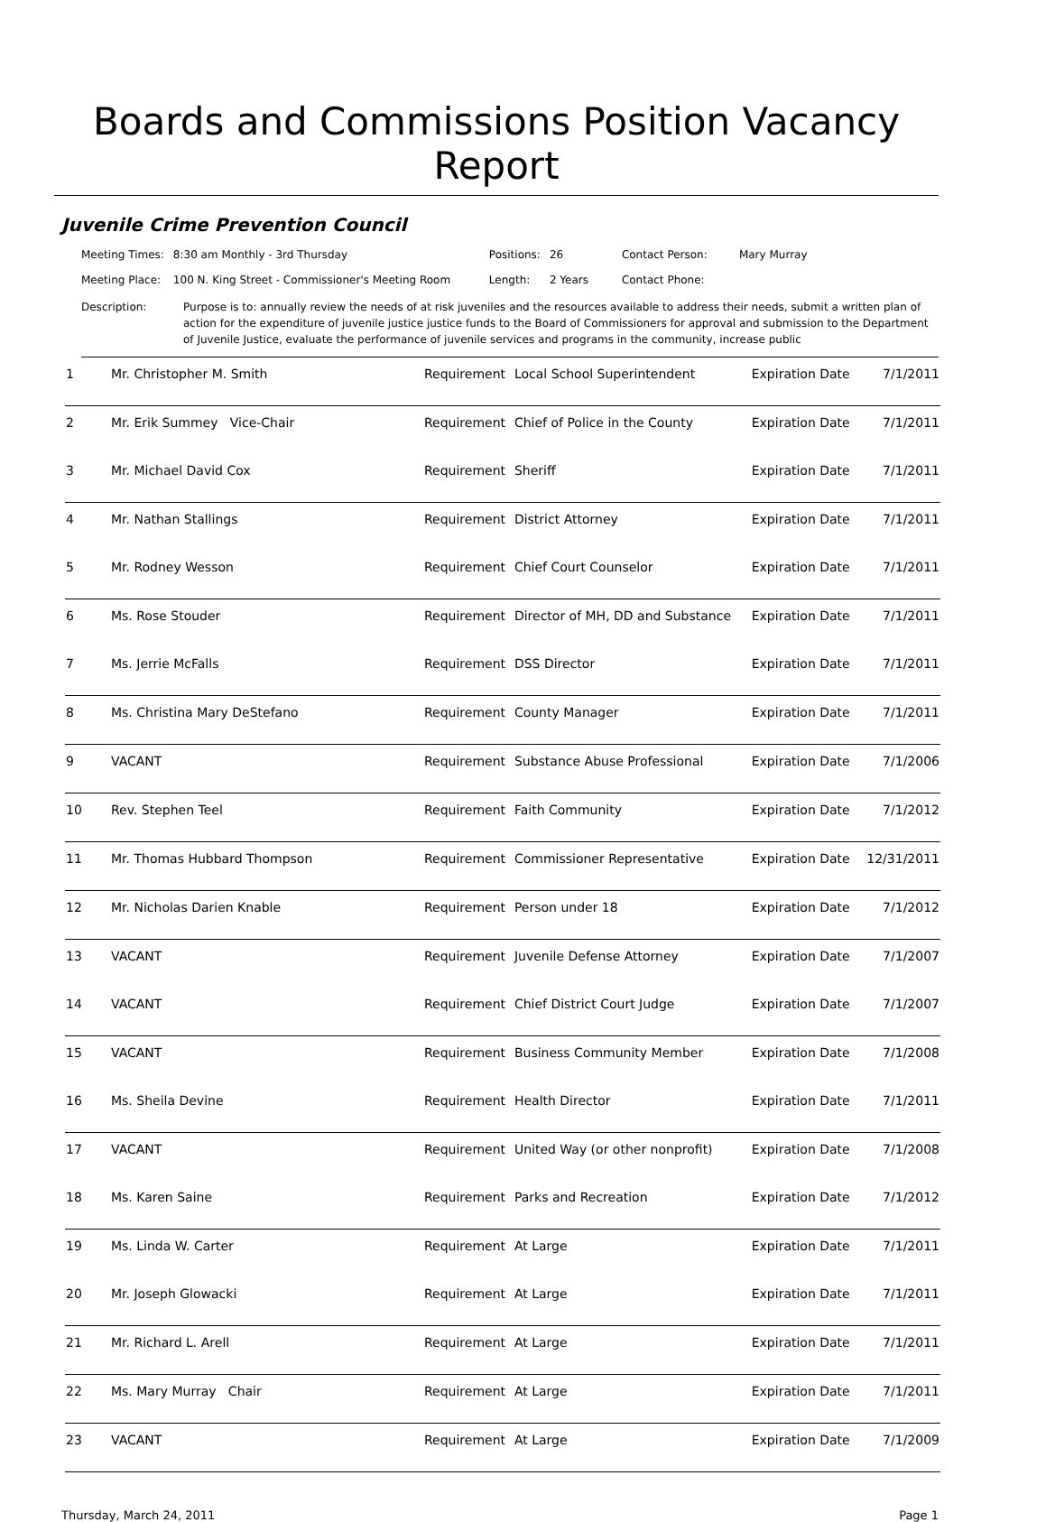Boards and Commissions Position Vacancy Report
Juvenile Crime Prevention Council
| Meeting Times: | 8:30 am Monthly - 3rd Thursday | Positions: | 26 | Contact Person: | Mary Murray |
| Meeting Place: | 100 N. King Street - Commissioner's Meeting Room | Length: | 2 Years | Contact Phone: | |
Description: Purpose is to: annually review the needs of at risk juveniles and the resources available to address their needs, submit a written plan of action for the expenditure of juvenile justice justice funds to the Board of Commissioners for approval and submission to the Department of Juvenile Justice, evaluate the performance of juvenile services and programs in the community, increase public
| 1 | Mr. Christopher M. Smith | Requirement | Local School Superintendent | Expiration Date | 7/1/2011 |
| 2 | Mr. Erik Summey Vice-Chair | Requirement | Chief of Police in the County | Expiration Date | 7/1/2011 |
| 3 | Mr. Michael David Cox | Requirement | Sheriff | Expiration Date | 7/1/2011 |
| 4 | Mr. Nathan Stallings | Requirement | District Attorney | Expiration Date | 7/1/2011 |
| 5 | Mr. Rodney Wesson | Requirement | Chief Court Counselor | Expiration Date | 7/1/2011 |
| 6 | Ms. Rose Stouder | Requirement | Director of MH, DD and Substance | Expiration Date | 7/1/2011 |
| 7 | Ms. Jerrie McFalls | Requirement | DSS Director | Expiration Date | 7/1/2011 |
| 8 | Ms. Christina Mary DeStefano | Requirement | County Manager | Expiration Date | 7/1/2011 |
| 9 | VACANT | Requirement | Substance Abuse Professional | Expiration Date | 7/1/2006 |
| 10 | Rev. Stephen Teel | Requirement | Faith Community | Expiration Date | 7/1/2012 |
| 11 | Mr. Thomas Hubbard Thompson | Requirement | Commissioner Representative | Expiration Date | 12/31/2011 |
| 12 | Mr. Nicholas Darien Knable | Requirement | Person under 18 | Expiration Date | 7/1/2012 |
| 13 | VACANT | Requirement | Juvenile Defense Attorney | Expiration Date | 7/1/2007 |
| 14 | VACANT | Requirement | Chief District Court Judge | Expiration Date | 7/1/2007 |
| 15 | VACANT | Requirement | Business Community Member | Expiration Date | 7/1/2008 |
| 16 | Ms. Sheila Devine | Requirement | Health Director | Expiration Date | 7/1/2011 |
| 17 | VACANT | Requirement | United Way (or other nonprofit) | Expiration Date | 7/1/2008 |
| 18 | Ms. Karen Saine | Requirement | Parks and Recreation | Expiration Date | 7/1/2012 |
| 19 | Ms. Linda W. Carter | Requirement | At Large | Expiration Date | 7/1/2011 |
| 20 | Mr. Joseph Glowacki | Requirement | At Large | Expiration Date | 7/1/2011 |
| 21 | Mr. Richard L. Arell | Requirement | At Large | Expiration Date | 7/1/2011 |
| 22 | Ms. Mary Murray Chair | Requirement | At Large | Expiration Date | 7/1/2011 |
| 23 | VACANT | Requirement | At Large | Expiration Date | 7/1/2009 |
Thursday, March 24, 2011 Page 1